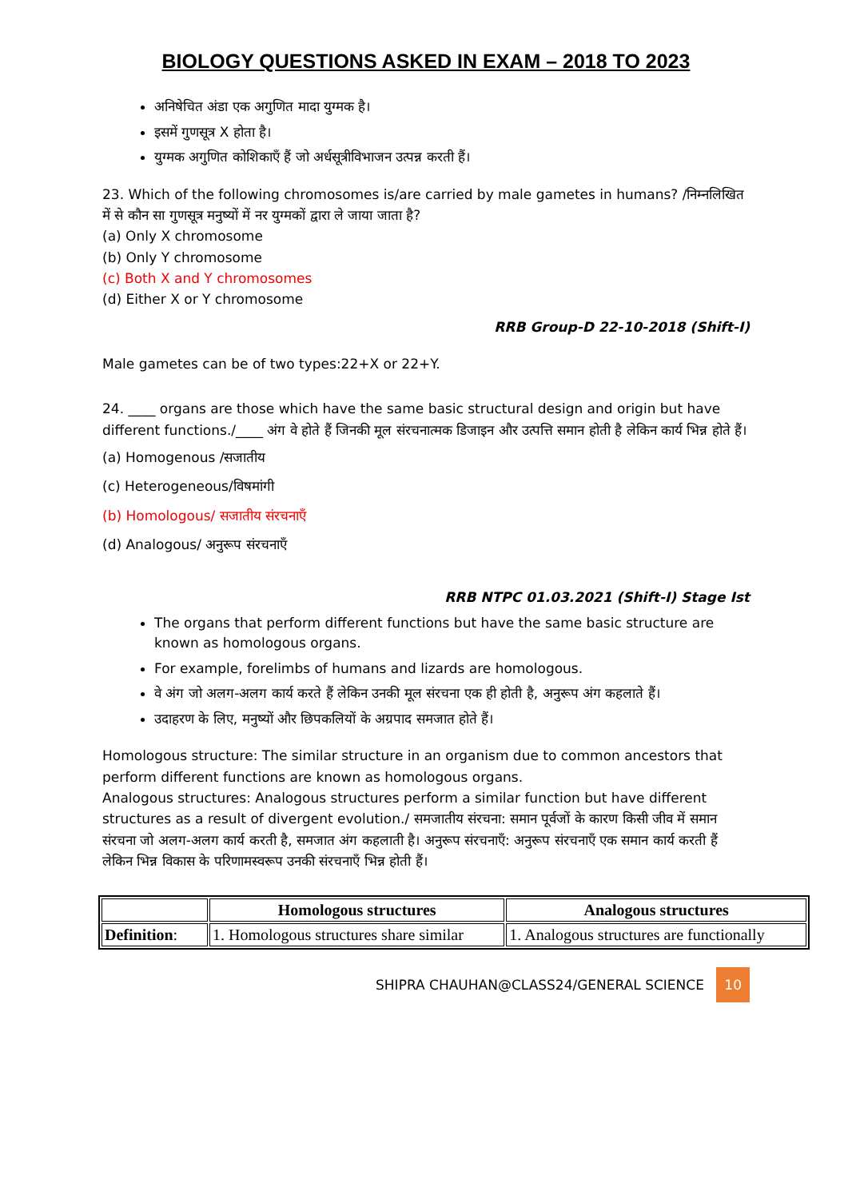BIOLOGY QUESTIONS ASKED IN EXAM – 2018 TO 2023
अनिषेचित अंडा एक अगुणित मादा युग्मक है।
इसमें गुणसूत्र X होता है।
युग्मक अगुणित कोशिकाएँ हैं जो अर्धसूत्रीविभाजन उत्पन्न करती हैं।
23. Which of the following chromosomes is/are carried by male gametes in humans? /निम्नलिखित में से कौन सा गुणसूत्र मनुष्यों में नर युग्मकों द्वारा ले जाया जाता है?
(a) Only X chromosome
(b) Only Y chromosome
(c) Both X and Y chromosomes
(d) Either X or Y chromosome
RRB Group-D 22-10-2018 (Shift-I)
Male gametes can be of two types:22+X or 22+Y.
24. ____ organs are those which have the same basic structural design and origin but have different functions./____ अंग वे होते हैं जिनकी मूल संरचनात्मक डिजाइन और उत्पत्ति समान होती है लेकिन कार्य भिन्न होते हैं।
(a) Homogenous /सजातीय
(c) Heterogeneous/विषमांगी
(b) Homologous/ सजातीय संरचनाएँ
(d) Analogous/ अनुरूप संरचनाएँ
RRB NTPC 01.03.2021 (Shift-I) Stage Ist
The organs that perform different functions but have the same basic structure are known as homologous organs.
For example, forelimbs of humans and lizards are homologous.
वे अंग जो अलग-अलग कार्य करते हैं लेकिन उनकी मूल संरचना एक ही होती है, अनुरूप अंग कहलाते हैं।
उदाहरण के लिए, मनुष्यों और छिपकलियों के अग्रपाद समजात होते हैं।
Homologous structure: The similar structure in an organism due to common ancestors that perform different functions are known as homologous organs.
Analogous structures: Analogous structures perform a similar function but have different structures as a result of divergent evolution./ समजातीय संरचना: समान पूर्वजों के कारण किसी जीव में समान संरचना जो अलग-अलग कार्य करती है, समजात अंग कहलाती है। अनुरूप संरचनाएँ: अनुरूप संरचनाएँ एक समान कार्य करती हैं लेकिन भिन्न विकास के परिणामस्वरूप उनकी संरचनाएँ भिन्न होती हैं।
| | Homologous structures | Analogous structures |
| --- | --- | --- |
| Definition : | 1. Homologous structures share similar | 1. Analogous structures are functionally |
SHIPRA CHAUHAN@CLASS24/GENERAL SCIENCE 10